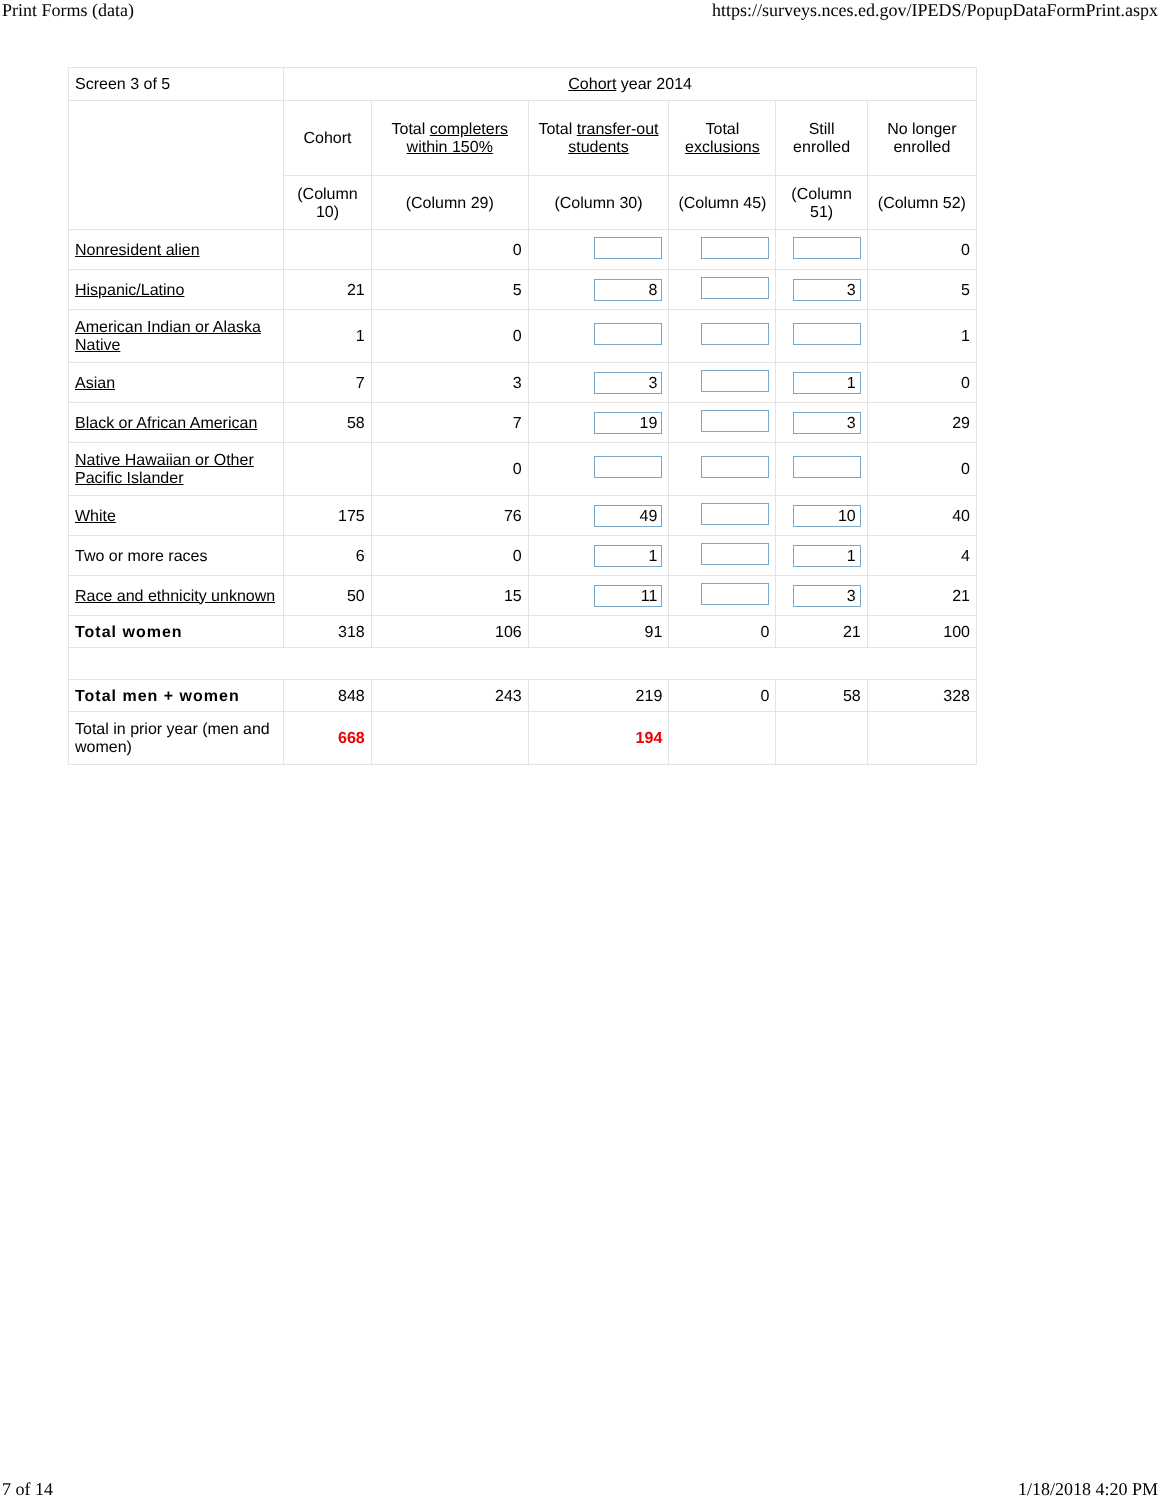Print Forms (data) https://surveys.nces.ed.gov/IPEDS/PopupDataFormPrint.aspx
| Screen 3 of 5 | Cohort year 2014 | | | | | |
| | Cohort | Total completers within 150% | Total transfer-out students | Total exclusions | Still enrolled | No longer enrolled |
| | (Column 10) | (Column 29) | (Column 30) | (Column 45) | (Column 51) | (Column 52) |
| Nonresident alien | | 0 | | | | 0 |
| Hispanic/Latino | 21 | 5 | 8 | | 3 | 5 |
| American Indian or Alaska Native | 1 | 0 | | | | 1 |
| Asian | 7 | 3 | 3 | | 1 | 0 |
| Black or African American | 58 | 7 | 19 | | 3 | 29 |
| Native Hawaiian or Other Pacific Islander | | 0 | | | | 0 |
| White | 175 | 76 | 49 | | 10 | 40 |
| Two or more races | 6 | 0 | 1 | | 1 | 4 |
| Race and ethnicity unknown | 50 | 15 | 11 | | 3 | 21 |
| Total women | 318 | 106 | 91 | 0 | 21 | 100 |
| Total men + women | 848 | 243 | 219 | 0 | 58 | 328 |
| Total in prior year (men and women) | 668 | | 194 | | | |
7 of 14 1/18/2018 4:20 PM